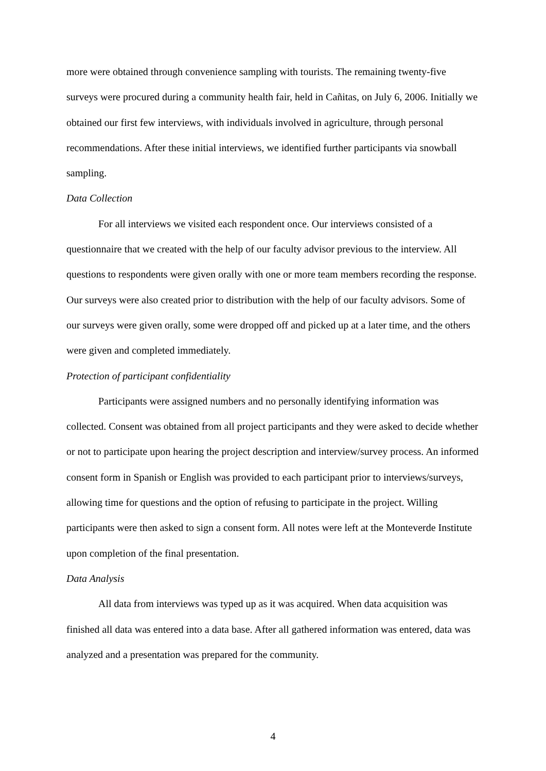more were obtained through convenience sampling with tourists. The remaining twenty-five surveys were procured during a community health fair, held in Cañitas, on July 6, 2006. Initially we obtained our first few interviews, with individuals involved in agriculture, through personal recommendations. After these initial interviews, we identified further participants via snowball sampling.
Data Collection
For all interviews we visited each respondent once. Our interviews consisted of a questionnaire that we created with the help of our faculty advisor previous to the interview. All questions to respondents were given orally with one or more team members recording the response. Our surveys were also created prior to distribution with the help of our faculty advisors. Some of our surveys were given orally, some were dropped off and picked up at a later time, and the others were given and completed immediately.
Protection of participant confidentiality
Participants were assigned numbers and no personally identifying information was collected. Consent was obtained from all project participants and they were asked to decide whether or not to participate upon hearing the project description and interview/survey process. An informed consent form in Spanish or English was provided to each participant prior to interviews/surveys, allowing time for questions and the option of refusing to participate in the project. Willing participants were then asked to sign a consent form. All notes were left at the Monteverde Institute upon completion of the final presentation.
Data Analysis
All data from interviews was typed up as it was acquired. When data acquisition was finished all data was entered into a data base. After all gathered information was entered, data was analyzed and a presentation was prepared for the community.
4